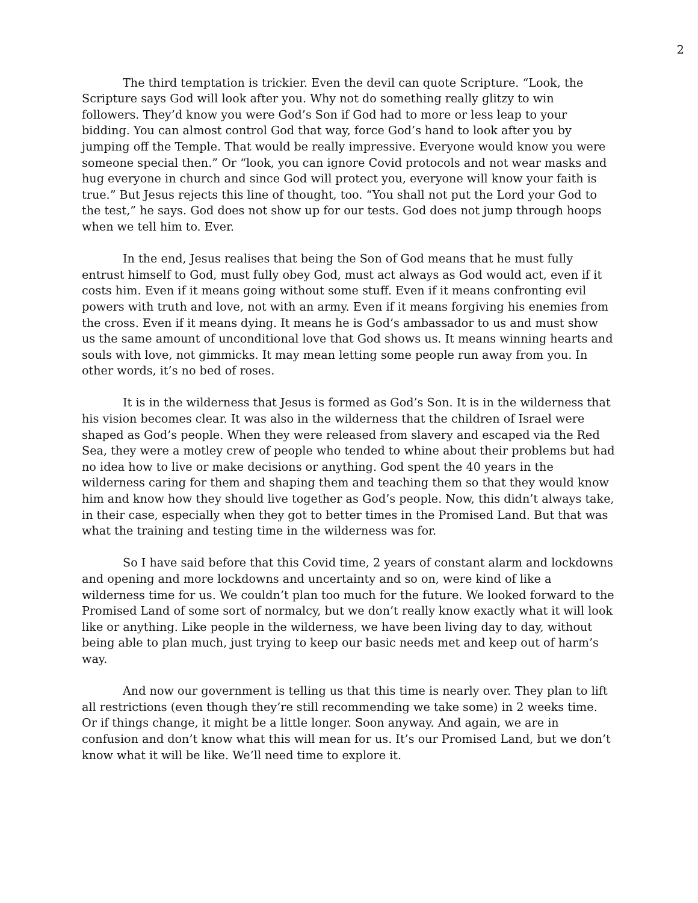2
The third temptation is trickier. Even the devil can quote Scripture. “Look, the Scripture says God will look after you. Why not do something really glitzy to win followers. They’d know you were God’s Son if God had to more or less leap to your bidding. You can almost control God that way, force God’s hand to look after you by jumping off the Temple. That would be really impressive. Everyone would know you were someone special then.” Or “look, you can ignore Covid protocols and not wear masks and hug everyone in church and since God will protect you, everyone will know your faith is true.” But Jesus rejects this line of thought, too. “You shall not put the Lord your God to the test,” he says. God does not show up for our tests. God does not jump through hoops when we tell him to. Ever.
In the end, Jesus realises that being the Son of God means that he must fully entrust himself to God, must fully obey God, must act always as God would act, even if it costs him. Even if it means going without some stuff. Even if it means confronting evil powers with truth and love, not with an army. Even if it means forgiving his enemies from the cross. Even if it means dying. It means he is God’s ambassador to us and must show us the same amount of unconditional love that God shows us. It means winning hearts and souls with love, not gimmicks. It may mean letting some people run away from you. In other words, it’s no bed of roses.
It is in the wilderness that Jesus is formed as God’s Son. It is in the wilderness that his vision becomes clear. It was also in the wilderness that the children of Israel were shaped as God’s people. When they were released from slavery and escaped via the Red Sea, they were a motley crew of people who tended to whine about their problems but had no idea how to live or make decisions or anything. God spent the 40 years in the wilderness caring for them and shaping them and teaching them so that they would know him and know how they should live together as God’s people. Now, this didn’t always take, in their case, especially when they got to better times in the Promised Land. But that was what the training and testing time in the wilderness was for.
So I have said before that this Covid time, 2 years of constant alarm and lockdowns and opening and more lockdowns and uncertainty and so on, were kind of like a wilderness time for us. We couldn’t plan too much for the future. We looked forward to the Promised Land of some sort of normalcy, but we don’t really know exactly what it will look like or anything. Like people in the wilderness, we have been living day to day, without being able to plan much, just trying to keep our basic needs met and keep out of harm’s way.
And now our government is telling us that this time is nearly over. They plan to lift all restrictions (even though they’re still recommending we take some) in 2 weeks time. Or if things change, it might be a little longer. Soon anyway. And again, we are in confusion and don’t know what this will mean for us. It’s our Promised Land, but we don’t know what it will be like. We’ll need time to explore it.